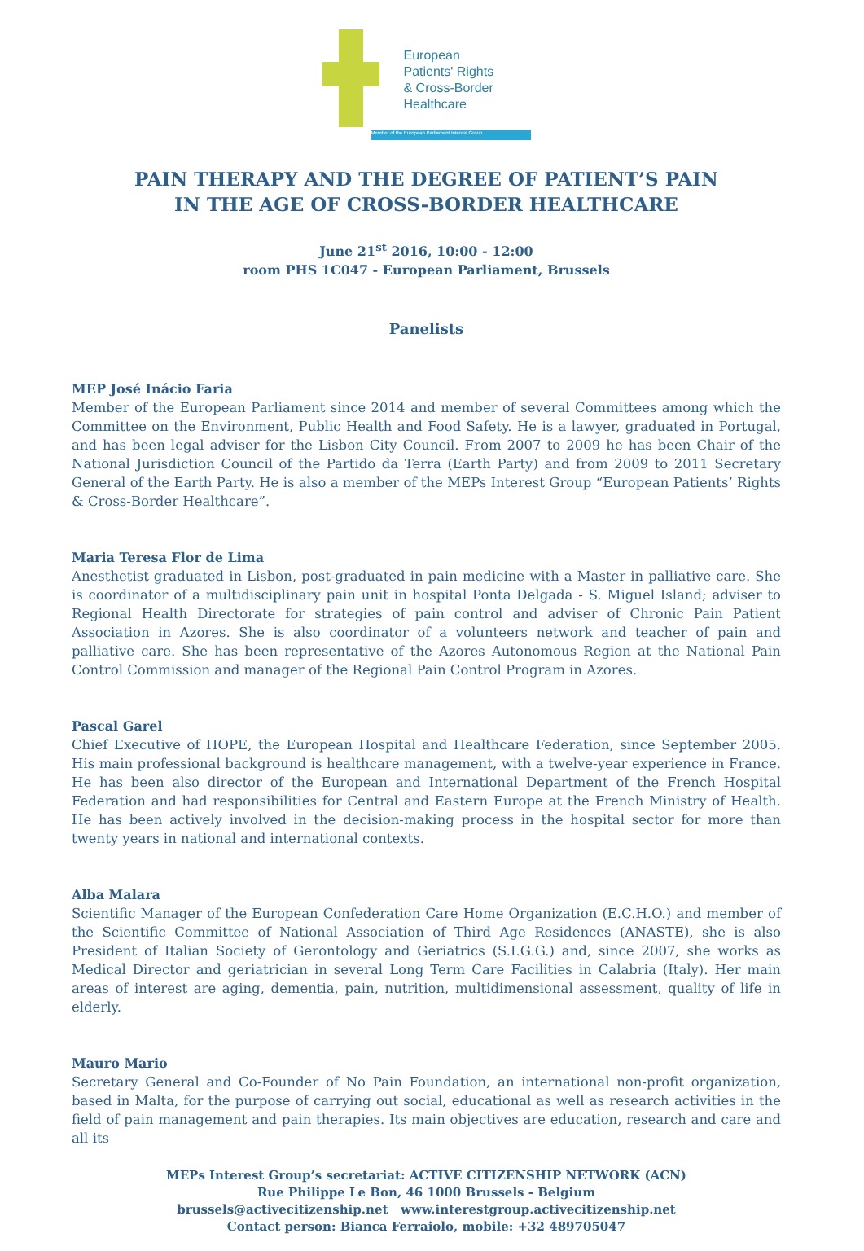European
Patients' Rights
& Cross-Border
Healthcare
Member of the European Parliament Interest Group
PAIN THERAPY AND THE DEGREE OF PATIENT’S PAIN
IN THE AGE OF CROSS-BORDER HEALTHCARE
June 21<sup>st</sup> 2016, 10:00 - 12:00
room PHS 1C047 - European Parliament, Brussels
Panelists
MEP José Inácio Faria
Member of the European Parliament since 2014 and member of several Committees among which the Committee on the Environment, Public Health and Food Safety. He is a lawyer, graduated in Portugal, and has been legal adviser for the Lisbon City Council. From 2007 to 2009 he has been Chair of the National Jurisdiction Council of the Partido da Terra (Earth Party) and from 2009 to 2011 Secretary General of the Earth Party. He is also a member of the MEPs Interest Group “European Patients’ Rights & Cross-Border Healthcare”.
Maria Teresa Flor de Lima
Anesthetist graduated in Lisbon, post-graduated in pain medicine with a Master in palliative care. She is coordinator of a multidisciplinary pain unit in hospital Ponta Delgada - S. Miguel Island; adviser to Regional Health Directorate for strategies of pain control and adviser of Chronic Pain Patient Association in Azores. She is also coordinator of a volunteers network and teacher of pain and palliative care. She has been representative of the Azores Autonomous Region at the National Pain Control Commission and manager of the Regional Pain Control Program in Azores.
Pascal Garel
Chief Executive of HOPE, the European Hospital and Healthcare Federation, since September 2005. His main professional background is healthcare management, with a twelve-year experience in France. He has been also director of the European and International Department of the French Hospital Federation and had responsibilities for Central and Eastern Europe at the French Ministry of Health. He has been actively involved in the decision-making process in the hospital sector for more than twenty years in national and international contexts.
Alba Malara
Scientific Manager of the European Confederation Care Home Organization (E.C.H.O.) and member of the Scientific Committee of National Association of Third Age Residences (ANASTE), she is also President of Italian Society of Gerontology and Geriatrics (S.I.G.G.) and, since 2007, she works as Medical Director and geriatrician in several Long Term Care Facilities in Calabria (Italy). Her main areas of interest are aging, dementia, pain, nutrition, multidimensional assessment, quality of life in elderly.
Mauro Mario
Secretary General and Co-Founder of No Pain Foundation, an international non-profit organization, based in Malta, for the purpose of carrying out social, educational as well as research activities in the field of pain management and pain therapies. Its main objectives are education, research and care and all its
MEPs Interest Group’s secretariat: ACTIVE CITIZENSHIP NETWORK (ACN)
Rue Philippe Le Bon, 46 1000 Brussels - Belgium
brussels@activecitizenship.net www.interestgroup.activecitizenship.net
Contact person: Bianca Ferraiolo, mobile: +32 489705047